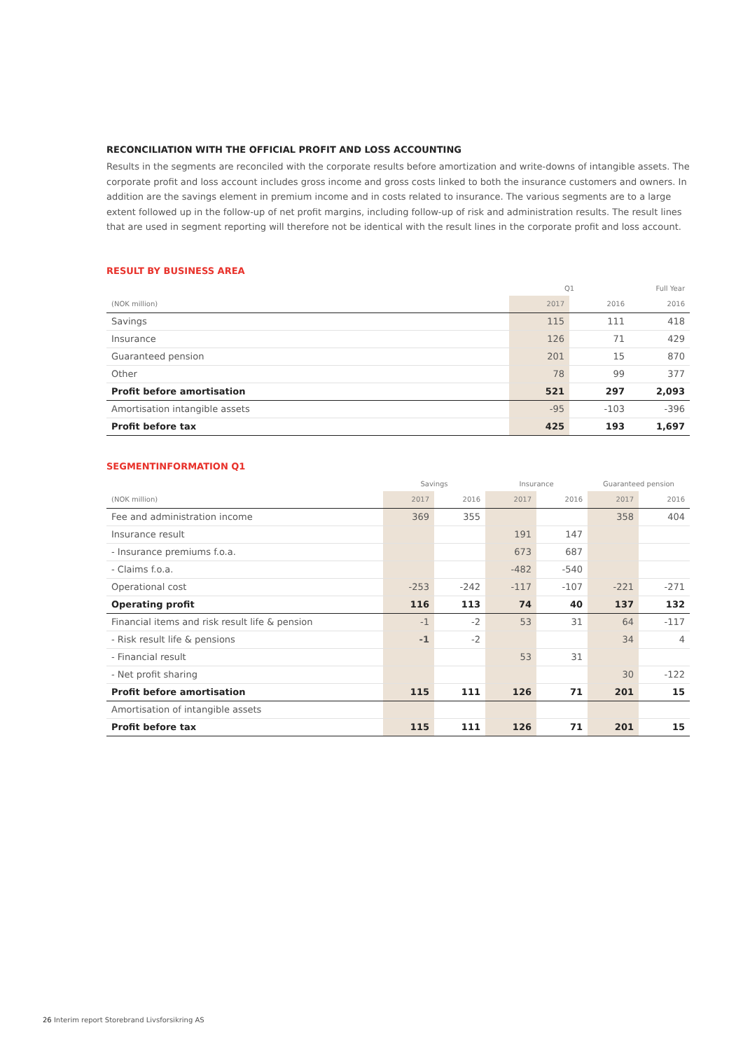RECONCILIATION WITH THE OFFICIAL PROFIT AND LOSS ACCOUNTING
Results in the segments are reconciled with the corporate results before amortization and write-downs of intangible assets. The corporate profit and loss account includes gross income and gross costs linked to both the insurance customers and owners. In addition are the savings element in premium income and in costs related to insurance. The various segments are to a large extent followed up in the follow-up of net profit margins, including follow-up of risk and administration results. The result lines that are used in segment reporting will therefore not be identical with the result lines in the corporate profit and loss account.
RESULT BY BUSINESS AREA
| | Q1 | | Full Year |
| --- | --- | --- | --- |
| (NOK million) | 2017 | 2016 | 2016 |
| Savings | 115 | 111 | 418 |
| Insurance | 126 | 71 | 429 |
| Guaranteed pension | 201 | 15 | 870 |
| Other | 78 | 99 | 377 |
| Profit before amortisation | 521 | 297 | 2,093 |
| Amortisation intangible assets | -95 | -103 | -396 |
| Profit before tax | 425 | 193 | 1,697 |
SEGMENTINFORMATION Q1
| | Savings | | Insurance | | Guaranteed pension | |
| --- | --- | --- | --- | --- | --- | --- |
| (NOK million) | 2017 | 2016 | 2017 | 2016 | 2017 | 2016 |
| Fee and administration income | 369 | 355 | | | 358 | 404 |
| Insurance result | | | 191 | 147 | | |
| - Insurance premiums f.o.a. | | | 673 | 687 | | |
| - Claims f.o.a. | | | -482 | -540 | | |
| Operational cost | -253 | -242 | -117 | -107 | -221 | -271 |
| Operating profit | 116 | 113 | 74 | 40 | 137 | 132 |
| Financial items and risk result life & pension | -1 | -2 | 53 | 31 | 64 | -117 |
| - Risk result life & pensions | -1 | -2 | | | 34 | 4 |
| - Financial result | | | 53 | 31 | | |
| - Net profit sharing | | | | | 30 | -122 |
| Profit before amortisation | 115 | 111 | 126 | 71 | 201 | 15 |
| Amortisation of intangible assets | | | | | | |
| Profit before tax | 115 | 111 | 126 | 71 | 201 | 15 |
26 Interim report Storebrand Livsforsikring AS